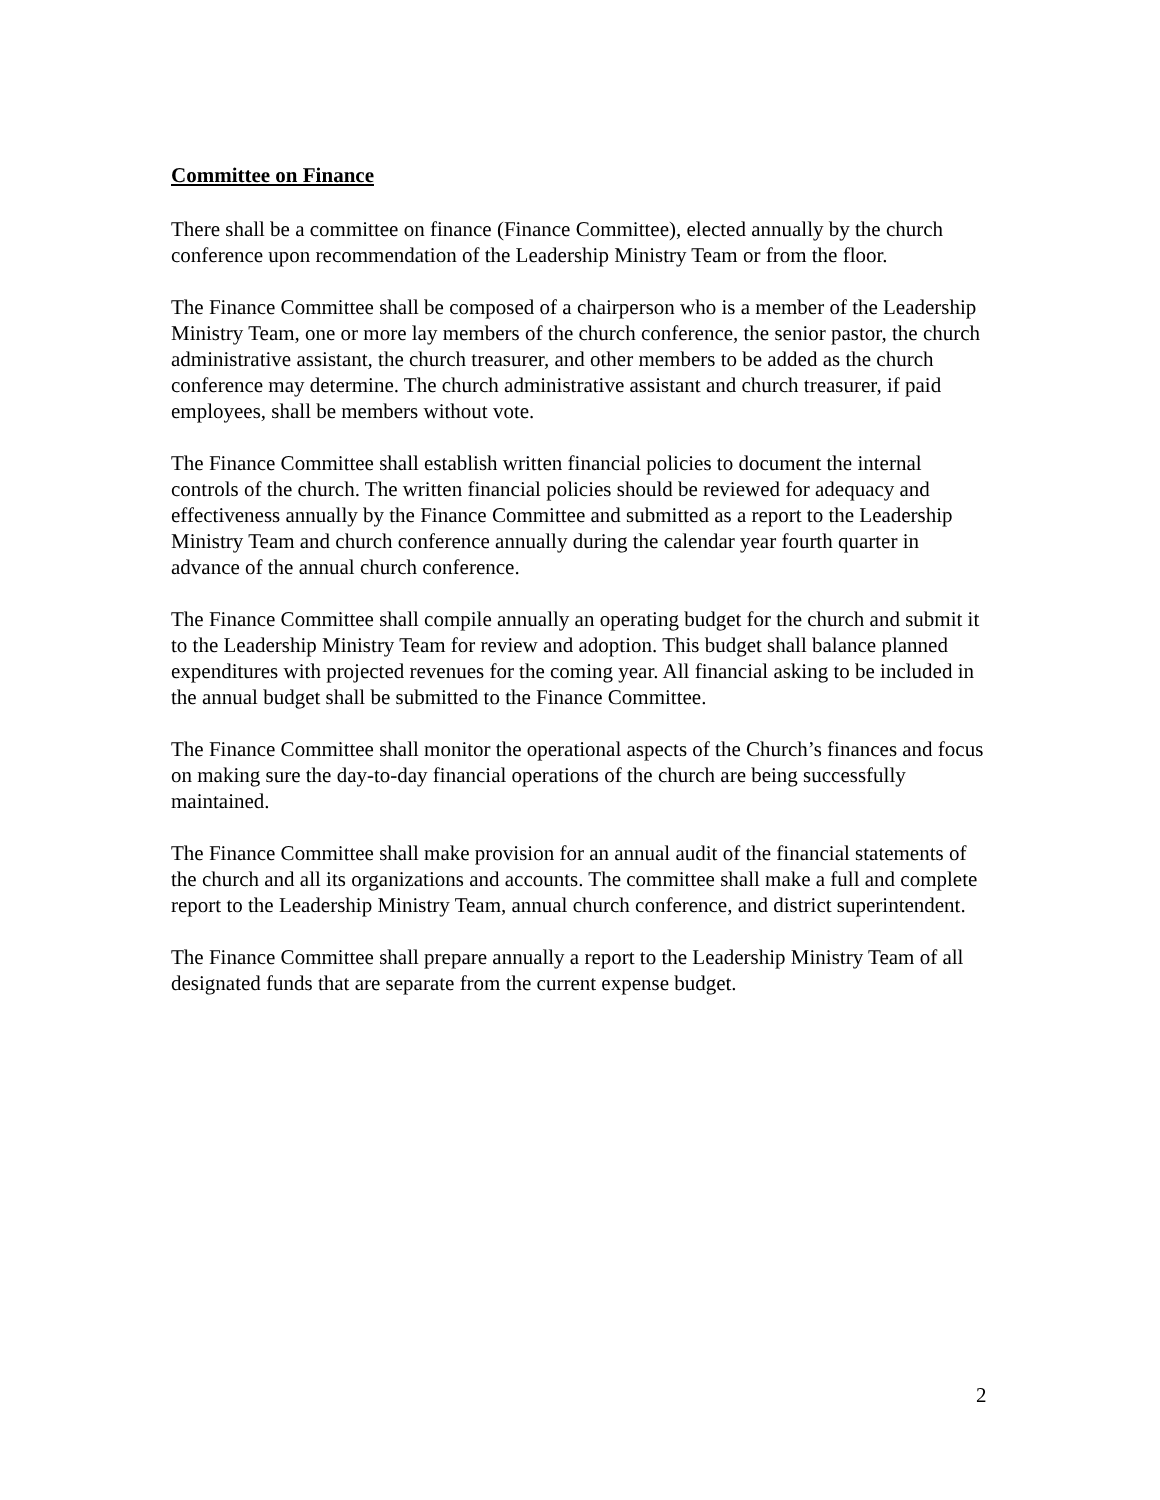Committee on Finance
There shall be a committee on finance (Finance Committee), elected annually by the church conference upon recommendation of the Leadership Ministry Team or from the floor.
The Finance Committee shall be composed of a chairperson who is a member of the Leadership Ministry Team, one or more lay members of the church conference, the senior pastor, the church administrative assistant, the church treasurer, and other members to be added as the church conference may determine. The church administrative assistant and church treasurer, if paid employees, shall be members without vote.
The Finance Committee shall establish written financial policies to document the internal controls of the church. The written financial policies should be reviewed for adequacy and effectiveness annually by the Finance Committee and submitted as a report to the Leadership Ministry Team and church conference annually during the calendar year fourth quarter in advance of the annual church conference.
The Finance Committee shall compile annually an operating budget for the church and submit it to the Leadership Ministry Team for review and adoption. This budget shall balance planned expenditures with projected revenues for the coming year. All financial asking to be included in the annual budget shall be submitted to the Finance Committee.
The Finance Committee shall monitor the operational aspects of the Church’s finances and focus on making sure the day-to-day financial operations of the church are being successfully maintained.
The Finance Committee shall make provision for an annual audit of the financial statements of the church and all its organizations and accounts. The committee shall make a full and complete report to the Leadership Ministry Team, annual church conference, and district superintendent.
The Finance Committee shall prepare annually a report to the Leadership Ministry Team of all designated funds that are separate from the current expense budget.
2